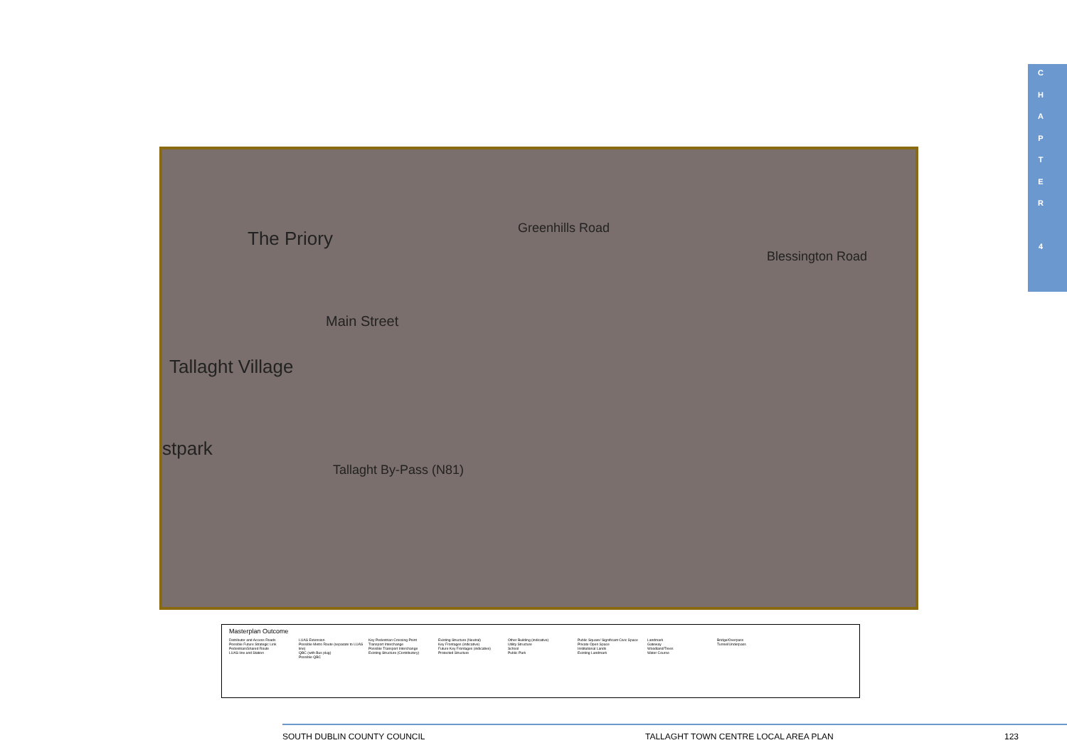C
H
A
P
T
E
R
4
The Priory
Main Street
Tallaght Village
stpark
Greenhills Road
Blessington Road
Tallaght By-Pass (N81)
Masterplan Outcome
Distributor and Access Roads
Possible Future Strategic Link
Pedestrian/Shared Route
LUAS line and Station
LUAS Extension
Possible Metro Route (separate to LUAS line)
QBC (with Bus plug)
Possible QBC
Key Pedestrian Crossing Point
Transport Interchange
Possible Transport Interchange
Existing Structure (Contributory)
Existing Structure (Neutral)
Key Frontages (indicative)
Future Key Frontages (indicative)
Protected Structure
Other Building (indicative)
Utility Structure
School
Public Park
Public Square/ Significant Civic Space
Private Open Space
Institutional Lands
Existing Landmark
Landmark
Gateway
Woodland/Trees
Water Course
Bridge/Overpass
Tunnel/Underpass
SOUTH DUBLIN COUNTY COUNCIL TALLAGHT TOWN CENTRE LOCAL AREA PLAN 123